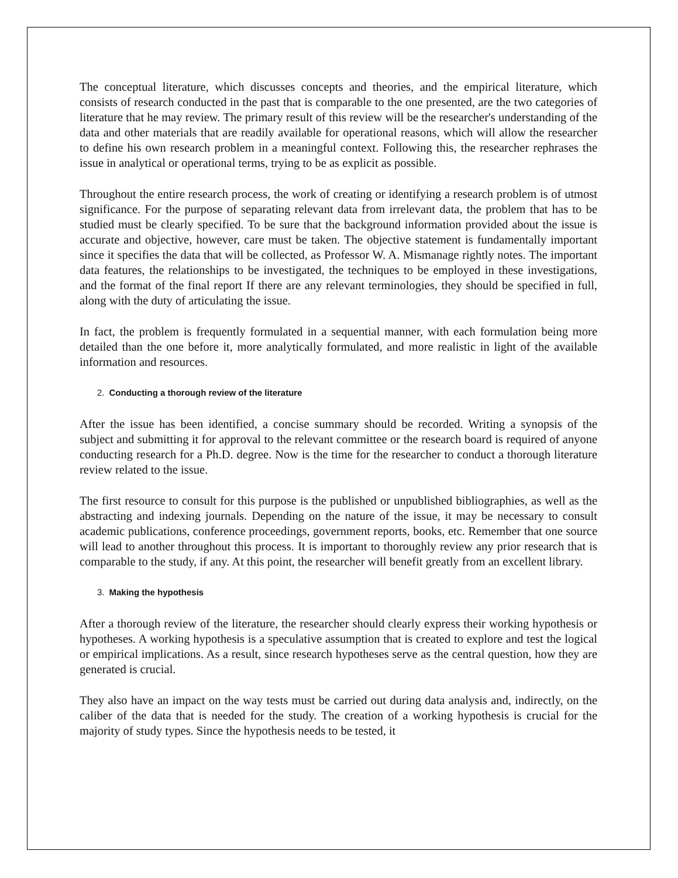The conceptual literature, which discusses concepts and theories, and the empirical literature, which consists of research conducted in the past that is comparable to the one presented, are the two categories of literature that he may review. The primary result of this review will be the researcher's understanding of the data and other materials that are readily available for operational reasons, which will allow the researcher to define his own research problem in a meaningful context. Following this, the researcher rephrases the issue in analytical or operational terms, trying to be as explicit as possible.
Throughout the entire research process, the work of creating or identifying a research problem is of utmost significance. For the purpose of separating relevant data from irrelevant data, the problem that has to be studied must be clearly specified. To be sure that the background information provided about the issue is accurate and objective, however, care must be taken. The objective statement is fundamentally important since it specifies the data that will be collected, as Professor W. A. Mismanage rightly notes. The important data features, the relationships to be investigated, the techniques to be employed in these investigations, and the format of the final report If there are any relevant terminologies, they should be specified in full, along with the duty of articulating the issue.
In fact, the problem is frequently formulated in a sequential manner, with each formulation being more detailed than the one before it, more analytically formulated, and more realistic in light of the available information and resources.
2. Conducting a thorough review of the literature
After the issue has been identified, a concise summary should be recorded. Writing a synopsis of the subject and submitting it for approval to the relevant committee or the research board is required of anyone conducting research for a Ph.D. degree. Now is the time for the researcher to conduct a thorough literature review related to the issue.
The first resource to consult for this purpose is the published or unpublished bibliographies, as well as the abstracting and indexing journals. Depending on the nature of the issue, it may be necessary to consult academic publications, conference proceedings, government reports, books, etc. Remember that one source will lead to another throughout this process. It is important to thoroughly review any prior research that is comparable to the study, if any. At this point, the researcher will benefit greatly from an excellent library.
3. Making the hypothesis
After a thorough review of the literature, the researcher should clearly express their working hypothesis or hypotheses. A working hypothesis is a speculative assumption that is created to explore and test the logical or empirical implications. As a result, since research hypotheses serve as the central question, how they are generated is crucial.
They also have an impact on the way tests must be carried out during data analysis and, indirectly, on the caliber of the data that is needed for the study. The creation of a working hypothesis is crucial for the majority of study types. Since the hypothesis needs to be tested, it